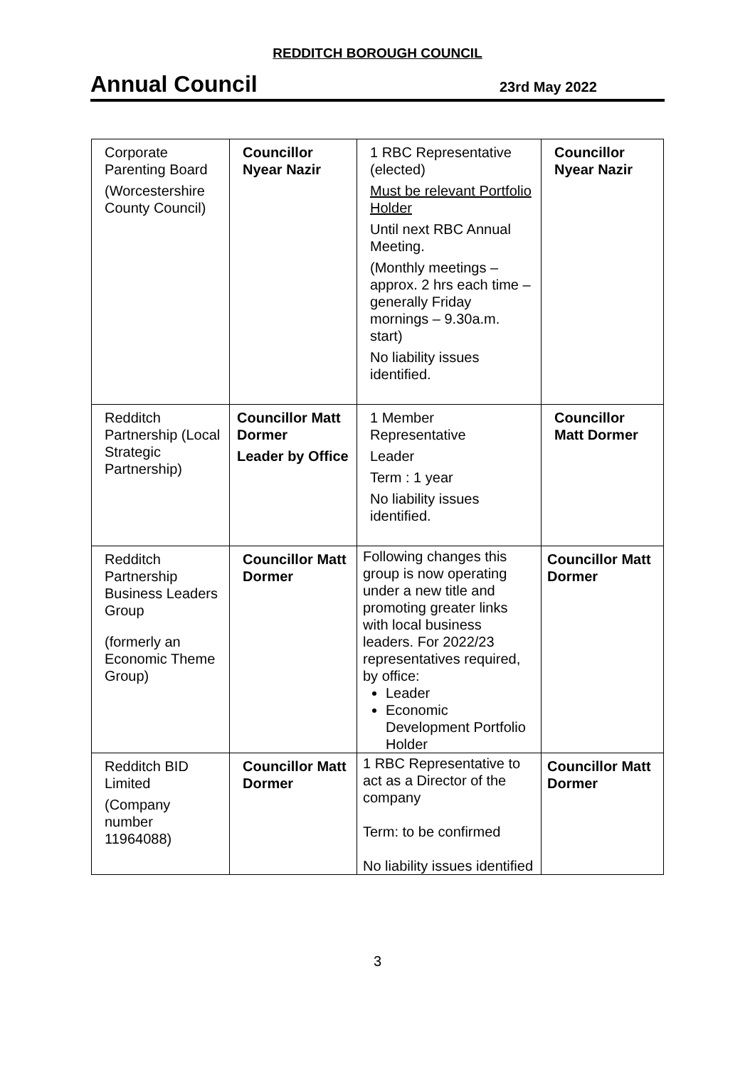REDDITCH BOROUGH COUNCIL
Annual Council
23rd May 2022
| Corporate Parenting Board (Worcestershire County Council) | Councillor Nyear Nazir | 1 RBC Representative (elected) Must be relevant Portfolio Holder Until next RBC Annual Meeting. (Monthly meetings – approx. 2 hrs each time – generally Friday mornings – 9.30a.m. start) No liability issues identified. | Councillor Nyear Nazir |
| Redditch Partnership (Local Strategic Partnership) | Councillor Matt Dormer Leader by Office | 1 Member Representative Leader Term : 1 year No liability issues identified. | Councillor Matt Dormer |
| Redditch Partnership Business Leaders Group (formerly an Economic Theme Group) | Councillor Matt Dormer | Following changes this group is now operating under a new title and promoting greater links with local business leaders. For 2022/23 representatives required, by office: Leader Economic Development Portfolio Holder | Councillor Matt Dormer |
| Redditch BID Limited (Company number 11964088) | Councillor Matt Dormer | 1 RBC Representative to act as a Director of the company Term: to be confirmed No liability issues identified | Councillor Matt Dormer |
3